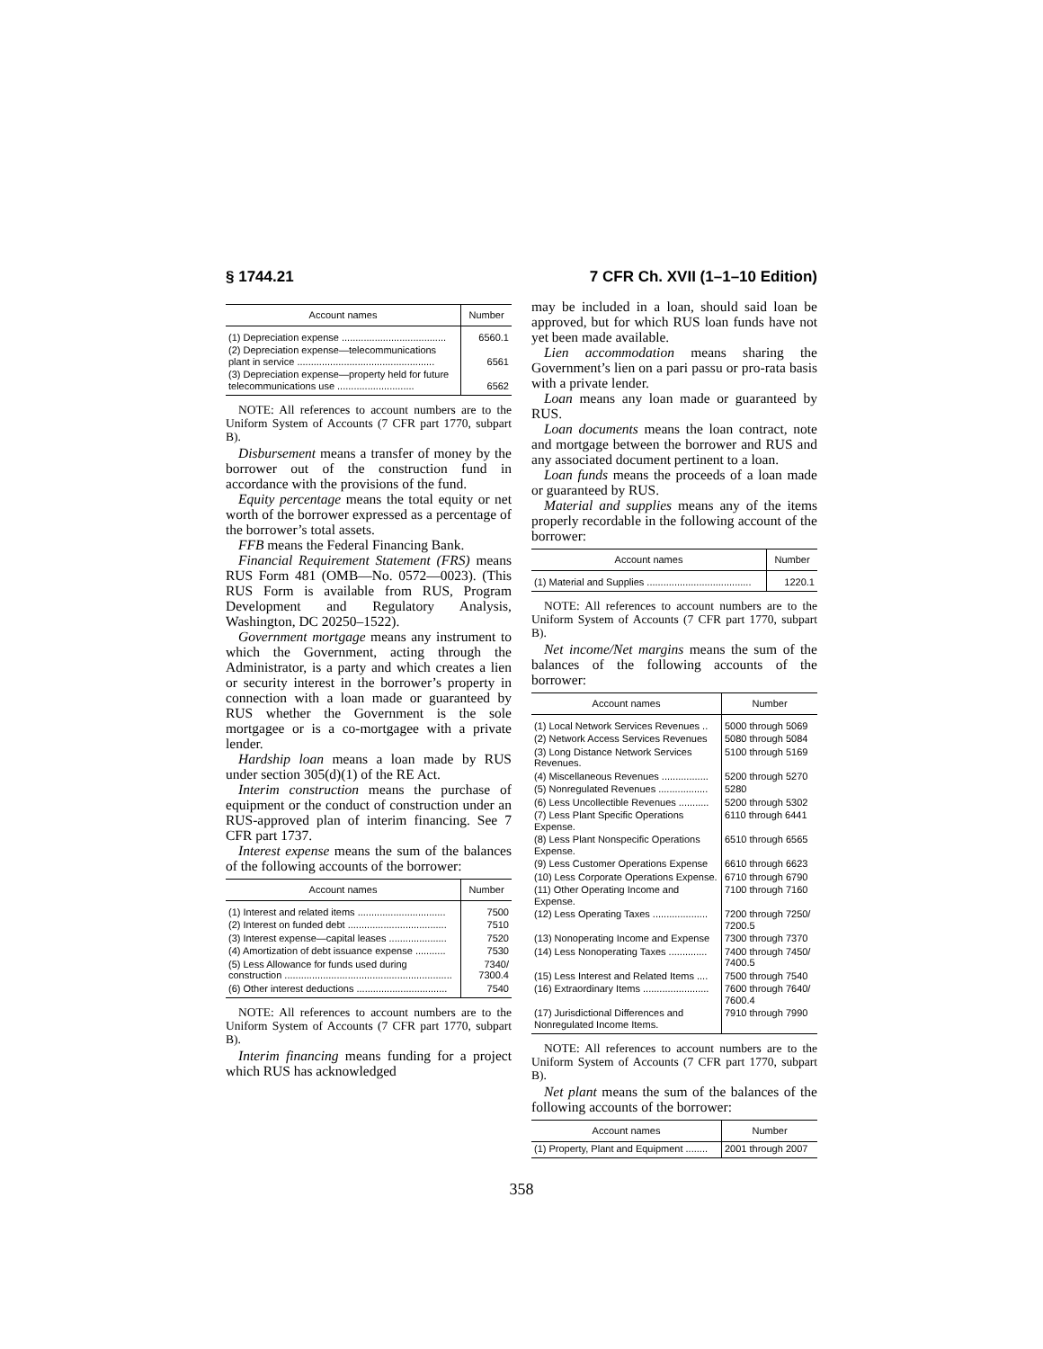§ 1744.21 7 CFR Ch. XVII (1–1–10 Edition)
| Account names | Number |
| --- | --- |
| (1) Depreciation expense ...................................... | 6560.1 |
| (2) Depreciation expense—telecommunications plant in service .................................................. | 6561 |
| (3) Depreciation expense—property held for future telecommunications use ............................ | 6562 |
NOTE: All references to account numbers are to the Uniform System of Accounts (7 CFR part 1770, subpart B).
Disbursement means a transfer of money by the borrower out of the construction fund in accordance with the provisions of the fund.
Equity percentage means the total equity or net worth of the borrower expressed as a percentage of the borrower’s total assets.
FFB means the Federal Financing Bank.
Financial Requirement Statement (FRS) means RUS Form 481 (OMB—No. 0572—0023). (This RUS Form is available from RUS, Program Development and Regulatory Analysis, Washington, DC 20250–1522).
Government mortgage means any instrument to which the Government, acting through the Administrator, is a party and which creates a lien or security interest in the borrower’s property in connection with a loan made or guaranteed by RUS whether the Government is the sole mortgagee or is a co-mortgagee with a private lender.
Hardship loan means a loan made by RUS under section 305(d)(1) of the RE Act.
Interim construction means the purchase of equipment or the conduct of construction under an RUS-approved plan of interim financing. See 7 CFR part 1737.
Interest expense means the sum of the balances of the following accounts of the borrower:
| Account names | Number |
| --- | --- |
| (1) Interest and related items ................................ | 7500 |
| (2) Interest on funded debt .................................... | 7510 |
| (3) Interest expense—capital leases ..................... | 7520 |
| (4) Amortization of debt issuance expense ........... | 7530 |
| (5) Less Allowance for funds used during construction ............................................................. | 7340/ 7300.4 |
| (6) Other interest deductions ................................. | 7540 |
NOTE: All references to account numbers are to the Uniform System of Accounts (7 CFR part 1770, subpart B).
Interim financing means funding for a project which RUS has acknowledged
may be included in a loan, should said loan be approved, but for which RUS loan funds have not yet been made available.
Lien accommodation means sharing the Government’s lien on a pari passu or pro-rata basis with a private lender.
Loan means any loan made or guaranteed by RUS.
Loan documents means the loan contract, note and mortgage between the borrower and RUS and any associated document pertinent to a loan.
Loan funds means the proceeds of a loan made or guaranteed by RUS.
Material and supplies means any of the items properly recordable in the following account of the borrower:
| Account names | Number |
| --- | --- |
| (1) Material and Supplies ...................................... | 1220.1 |
NOTE: All references to account numbers are to the Uniform System of Accounts (7 CFR part 1770, subpart B).
Net income/Net margins means the sum of the balances of the following accounts of the borrower:
| Account names | Number |
| --- | --- |
| (1) Local Network Services Revenues .. | 5000 through 5069 |
| (2) Network Access Services Revenues | 5080 through 5084 |
| (3) Long Distance Network Services Revenues. | 5100 through 5169 |
| (4) Miscellaneous Revenues ................. | 5200 through 5270 |
| (5) Nonregulated Revenues .................. | 5280 |
| (6) Less Uncollectible Revenues ........... | 5200 through 5302 |
| (7) Less Plant Specific Operations Expense. | 6110 through 6441 |
| (8) Less Plant Nonspecific Operations Expense. | 6510 through 6565 |
| (9) Less Customer Operations Expense | 6610 through 6623 |
| (10) Less Corporate Operations Expense. | 6710 through 6790 |
| (11) Other Operating Income and Expense. | 7100 through 7160 |
| (12) Less Operating Taxes .................... | 7200 through 7250/ 7200.5 |
| (13) Nonoperating Income and Expense | 7300 through 7370 |
| (14) Less Nonoperating Taxes .............. | 7400 through 7450/ 7400.5 |
| (15) Less Interest and Related Items .... | 7500 through 7540 |
| (16) Extraordinary Items ........................ | 7600 through 7640/ 7600.4 |
| (17) Jurisdictional Differences and Nonregulated Income Items. | 7910 through 7990 |
NOTE: All references to account numbers are to the Uniform System of Accounts (7 CFR part 1770, subpart B).
Net plant means the sum of the balances of the following accounts of the borrower:
| Account names | Number |
| --- | --- |
| (1) Property, Plant and Equipment ........ | 2001 through 2007 |
358